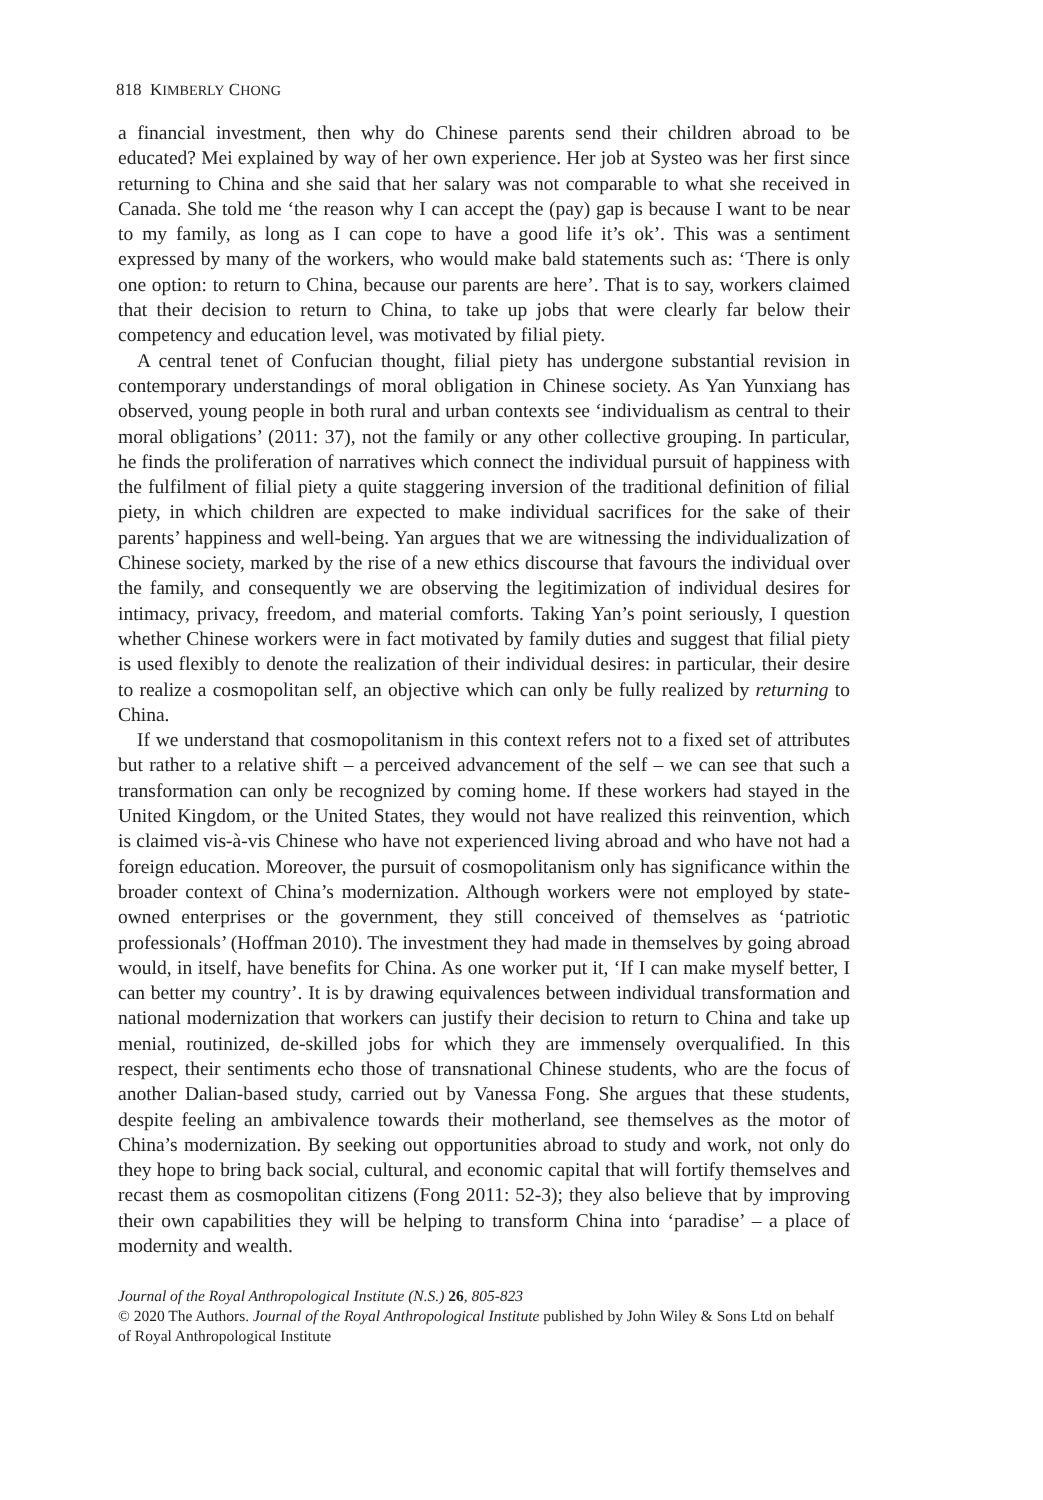818 KIMBERLY CHONG
a financial investment, then why do Chinese parents send their children abroad to be educated? Mei explained by way of her own experience. Her job at Systeo was her first since returning to China and she said that her salary was not comparable to what she received in Canada. She told me ‘the reason why I can accept the (pay) gap is because I want to be near to my family, as long as I can cope to have a good life it’s ok’. This was a sentiment expressed by many of the workers, who would make bald statements such as: ‘There is only one option: to return to China, because our parents are here’. That is to say, workers claimed that their decision to return to China, to take up jobs that were clearly far below their competency and education level, was motivated by filial piety.
A central tenet of Confucian thought, filial piety has undergone substantial revision in contemporary understandings of moral obligation in Chinese society. As Yan Yunxiang has observed, young people in both rural and urban contexts see ‘individualism as central to their moral obligations’ (2011: 37), not the family or any other collective grouping. In particular, he finds the proliferation of narratives which connect the individual pursuit of happiness with the fulfilment of filial piety a quite staggering inversion of the traditional definition of filial piety, in which children are expected to make individual sacrifices for the sake of their parents’ happiness and well-being. Yan argues that we are witnessing the individualization of Chinese society, marked by the rise of a new ethics discourse that favours the individual over the family, and consequently we are observing the legitimization of individual desires for intimacy, privacy, freedom, and material comforts. Taking Yan’s point seriously, I question whether Chinese workers were in fact motivated by family duties and suggest that filial piety is used flexibly to denote the realization of their individual desires: in particular, their desire to realize a cosmopolitan self, an objective which can only be fully realized by returning to China.
If we understand that cosmopolitanism in this context refers not to a fixed set of attributes but rather to a relative shift – a perceived advancement of the self – we can see that such a transformation can only be recognized by coming home. If these workers had stayed in the United Kingdom, or the United States, they would not have realized this reinvention, which is claimed vis-à-vis Chinese who have not experienced living abroad and who have not had a foreign education. Moreover, the pursuit of cosmopolitanism only has significance within the broader context of China’s modernization. Although workers were not employed by state-owned enterprises or the government, they still conceived of themselves as ‘patriotic professionals’ (Hoffman 2010). The investment they had made in themselves by going abroad would, in itself, have benefits for China. As one worker put it, ‘If I can make myself better, I can better my country’. It is by drawing equivalences between individual transformation and national modernization that workers can justify their decision to return to China and take up menial, routinized, de-skilled jobs for which they are immensely overqualified. In this respect, their sentiments echo those of transnational Chinese students, who are the focus of another Dalian-based study, carried out by Vanessa Fong. She argues that these students, despite feeling an ambivalence towards their motherland, see themselves as the motor of China’s modernization. By seeking out opportunities abroad to study and work, not only do they hope to bring back social, cultural, and economic capital that will fortify themselves and recast them as cosmopolitan citizens (Fong 2011: 52-3); they also believe that by improving their own capabilities they will be helping to transform China into ‘paradise’ – a place of modernity and wealth.
Journal of the Royal Anthropological Institute (N.S.) 26, 805-823
© 2020 The Authors. Journal of the Royal Anthropological Institute published by John Wiley & Sons Ltd on behalf of Royal Anthropological Institute